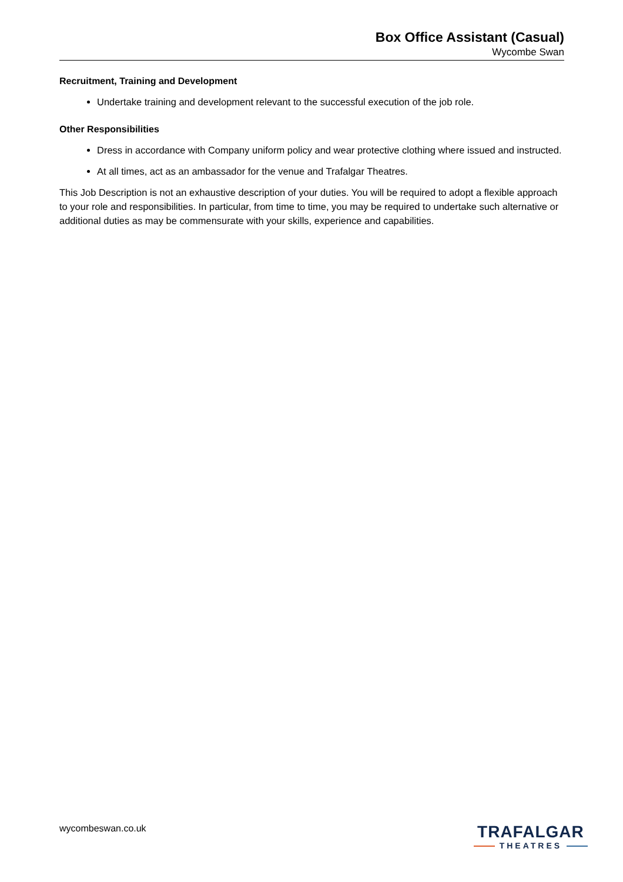Box Office Assistant (Casual)
Wycombe Swan
Recruitment, Training and Development
Undertake training and development relevant to the successful execution of the job role.
Other Responsibilities
Dress in accordance with Company uniform policy and wear protective clothing where issued and instructed.
At all times, act as an ambassador for the venue and Trafalgar Theatres.
This Job Description is not an exhaustive description of your duties. You will be required to adopt a flexible approach to your role and responsibilities. In particular, from time to time, you may be required to undertake such alternative or additional duties as may be commensurate with your skills, experience and capabilities.
wycombeswan.co.uk
TRAFALGAR
THEATRES